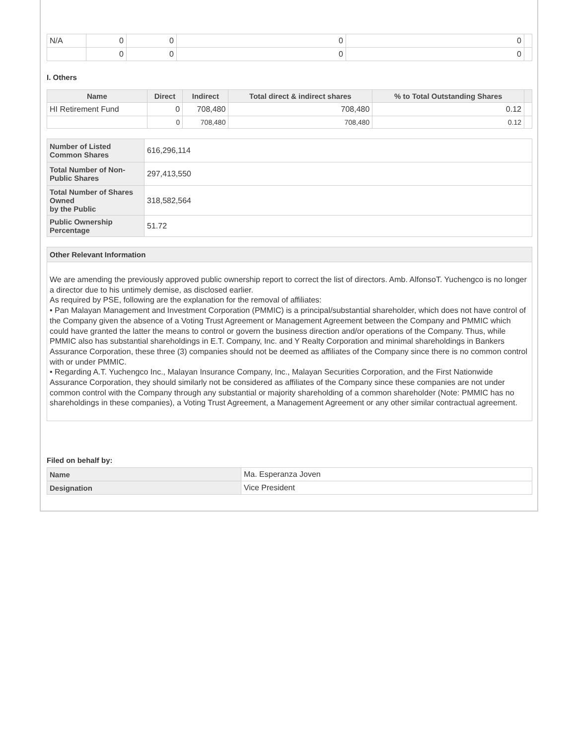| N/A | 0 | 0 | 0 | 0 | |
| | 0 | 0 | 0 | 0 | |
I. Others
| Name | Direct | Indirect | Total direct & indirect shares | % to Total Outstanding Shares | |
| --- | --- | --- | --- | --- | --- |
| HI Retirement Fund | 0 | 708,480 | 708,480 | 0.12 | |
| | 0 | 708,480 | 708,480 | 0.12 | |
| Number of Listed Common Shares | 616,296,114 |
| Total Number of Non-Public Shares | 297,413,550 |
| Total Number of Shares Owned by the Public | 318,582,564 |
| Public Ownership Percentage | 51.72 |
Other Relevant Information
We are amending the previously approved public ownership report to correct the list of directors. Amb. AlfonsoT. Yuchengco is no longer a director due to his untimely demise, as disclosed earlier.
As required by PSE, following are the explanation for the removal of affiliates:
• Pan Malayan Management and Investment Corporation (PMMIC) is a principal/substantial shareholder, which does not have control of the Company given the absence of a Voting Trust Agreement or Management Agreement between the Company and PMMIC which could have granted the latter the means to control or govern the business direction and/or operations of the Company. Thus, while PMMIC also has substantial shareholdings in E.T. Company, Inc. and Y Realty Corporation and minimal shareholdings in Bankers Assurance Corporation, these three (3) companies should not be deemed as affiliates of the Company since there is no common control with or under PMMIC.
• Regarding A.T. Yuchengco Inc., Malayan Insurance Company, Inc., Malayan Securities Corporation, and the First Nationwide Assurance Corporation, they should similarly not be considered as affiliates of the Company since these companies are not under common control with the Company through any substantial or majority shareholding of a common shareholder (Note: PMMIC has no shareholdings in these companies), a Voting Trust Agreement, a Management Agreement or any other similar contractual agreement.
Filed on behalf by:
| Name | Ma. Esperanza Joven |
| Designation | Vice President |